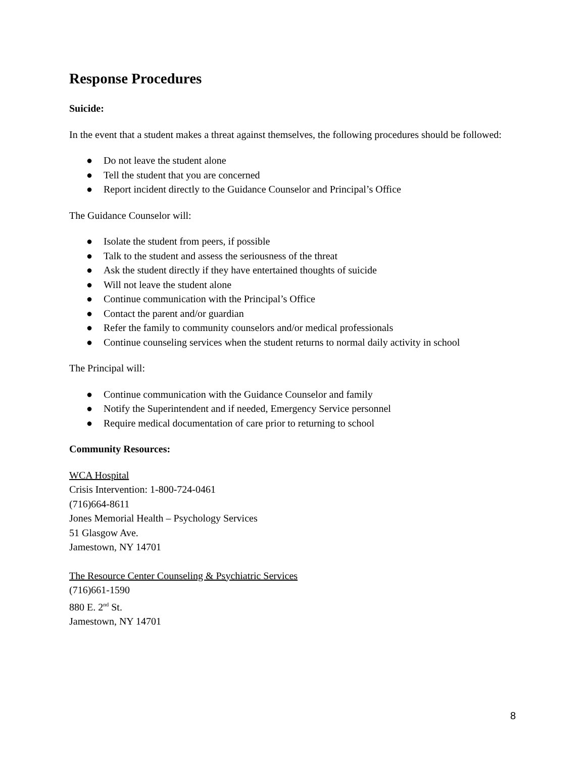Response Procedures
Suicide:
In the event that a student makes a threat against themselves, the following procedures should be followed:
● Do not leave the student alone
● Tell the student that you are concerned
● Report incident directly to the Guidance Counselor and Principal’s Office
The Guidance Counselor will:
● Isolate the student from peers, if possible
● Talk to the student and assess the seriousness of the threat
● Ask the student directly if they have entertained thoughts of suicide
● Will not leave the student alone
● Continue communication with the Principal’s Office
● Contact the parent and/or guardian
● Refer the family to community counselors and/or medical professionals
● Continue counseling services when the student returns to normal daily activity in school
The Principal will:
● Continue communication with the Guidance Counselor and family
● Notify the Superintendent and if needed, Emergency Service personnel
● Require medical documentation of care prior to returning to school
Community Resources:
WCA Hospital
Crisis Intervention: 1-800-724-0461
(716)664-8611
Jones Memorial Health – Psychology Services
51 Glasgow Ave.
Jamestown, NY 14701
The Resource Center Counseling & Psychiatric Services
(716)661-1590
880 E. 2<sup>nd</sup> St.
Jamestown, NY 14701
8